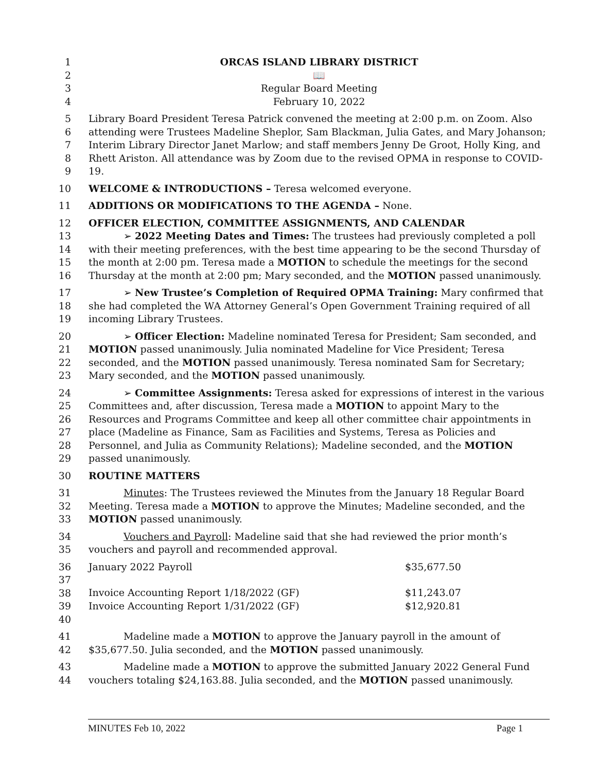1 ORCAS ISLAND LIBRARY DISTRICT
2 📖
3 Regular Board Meeting
4 February 10, 2022
5
6
7
8
9 Library Board President Teresa Patrick convened the meeting at 2:00 p.m. on Zoom. Also attending were Trustees Madeline Sheplor, Sam Blackman, Julia Gates, and Mary Johanson; Interim Library Director Janet Marlow; and staff members Jenny De Groot, Holly King, and Rhett Ariston. All attendance was by Zoom due to the revised OPMA in response to COVID-19.
10 WELCOME & INTRODUCTIONS – Teresa welcomed everyone.
11 ADDITIONS OR MODIFICATIONS TO THE AGENDA – None.
12 OFFICER ELECTION, COMMITTEE ASSIGNMENTS, AND CALENDAR
13
14
15
16 ➢ 2022 Meeting Dates and Times: The trustees had previously completed a poll with their meeting preferences, with the best time appearing to be the second Thursday of the month at 2:00 pm. Teresa made a MOTION to schedule the meetings for the second Thursday at the month at 2:00 pm; Mary seconded, and the MOTION passed unanimously.
17
18
19 ➢ New Trustee’s Completion of Required OPMA Training: Mary confirmed that she had completed the WA Attorney General’s Open Government Training required of all incoming Library Trustees.
20
21
22
23 ➢ Officer Election: Madeline nominated Teresa for President; Sam seconded, and MOTION passed unanimously. Julia nominated Madeline for Vice President; Teresa seconded, and the MOTION passed unanimously. Teresa nominated Sam for Secretary; Mary seconded, and the MOTION passed unanimously.
24
25
26
27
28
29 ➢ Committee Assignments: Teresa asked for expressions of interest in the various Committees and, after discussion, Teresa made a MOTION to appoint Mary to the Resources and Programs Committee and keep all other committee chair appointments in place (Madeline as Finance, Sam as Facilities and Systems, Teresa as Policies and Personnel, and Julia as Community Relations); Madeline seconded, and the MOTION passed unanimously.
30 ROUTINE MATTERS
31
32
33 Minutes: The Trustees reviewed the Minutes from the January 18 Regular Board Meeting. Teresa made a MOTION to approve the Minutes; Madeline seconded, and the MOTION passed unanimously.
34
35 Vouchers and Payroll: Madeline said that she had reviewed the prior month’s vouchers and payroll and recommended approval.
36
37
38
39
40
| January 2022 Payroll | $35,677.50 |
| Invoice Accounting Report 1/18/2022 (GF) | $11,243.07 |
| Invoice Accounting Report 1/31/2022 (GF) | $12,920.81 |
41
42 Madeline made a MOTION to approve the January payroll in the amount of $35,677.50. Julia seconded, and the MOTION passed unanimously.
43
44 Madeline made a MOTION to approve the submitted January 2022 General Fund vouchers totaling $24,163.88. Julia seconded, and the MOTION passed unanimously.
MINUTES Feb 10, 2022 Page 1